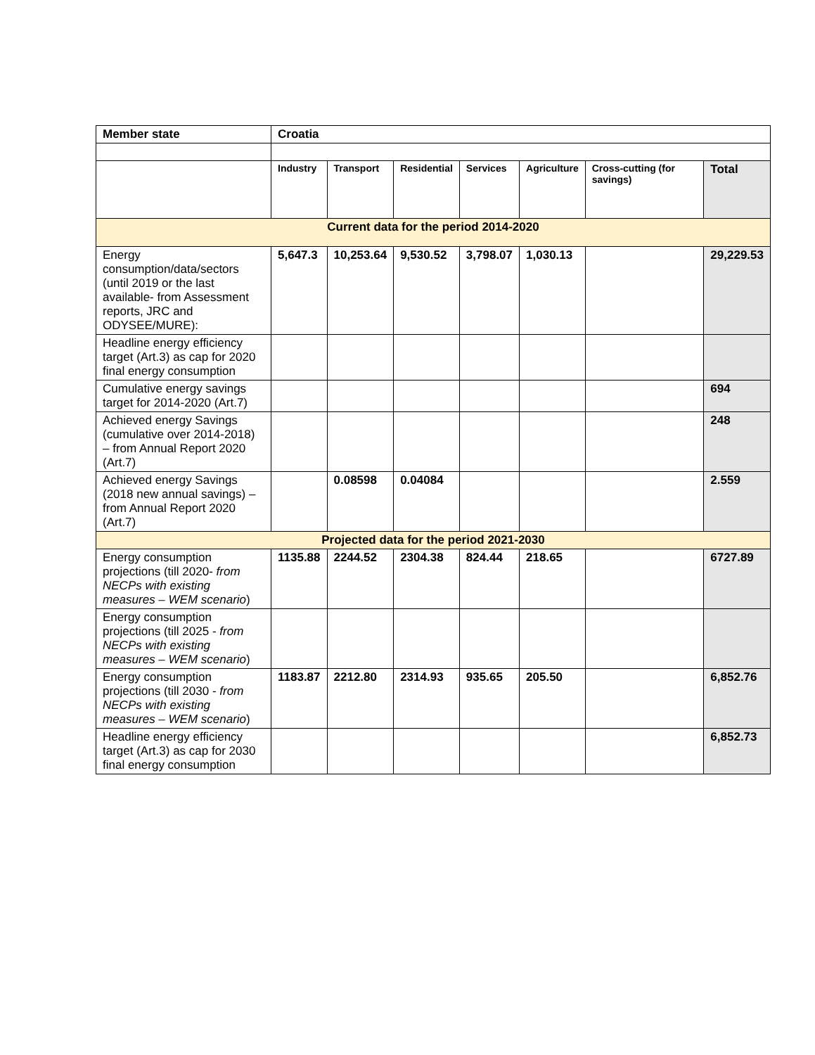| Member state | Croatia | | | | | | |
| | Industry | Transport | Residential | Services | Agriculture | Cross-cutting (for savings) | Total |
| Current data for the period 2014-2020 | | | | | | | |
| Energy consumption/data/sectors (until 2019 or the last available- from Assessment reports, JRC and ODYSEE/MURE): | 5,647.3 | 10,253.64 | 9,530.52 | 3,798.07 | 1,030.13 | | 29,229.53 |
| Headline energy efficiency target (Art.3) as cap for 2020 final energy consumption | | | | | | | |
| Cumulative energy savings target for 2014-2020 (Art.7) | | | | | | | 694 |
| Achieved energy Savings (cumulative over 2014-2018) – from Annual Report 2020 (Art.7) | | | | | | | 248 |
| Achieved energy Savings (2018 new annual savings) – from Annual Report 2020 (Art.7) | | 0.08598 | 0.04084 | | | | 2.559 |
| Projected data for the period 2021-2030 | | | | | | | |
| Energy consumption projections (till 2020- from NECPs with existing measures – WEM scenario ) | 1135.88 | 2244.52 | 2304.38 | 824.44 | 218.65 | | 6727.89 |
| Energy consumption projections (till 2025 - from NECPs with existing measures – WEM scenario ) | | | | | | | |
| Energy consumption projections (till 2030 - from NECPs with existing measures – WEM scenario ) | 1183.87 | 2212.80 | 2314.93 | 935.65 | 205.50 | | 6,852.76 |
| Headline energy efficiency target (Art.3) as cap for 2030 final energy consumption | | | | | | | 6,852.73 |